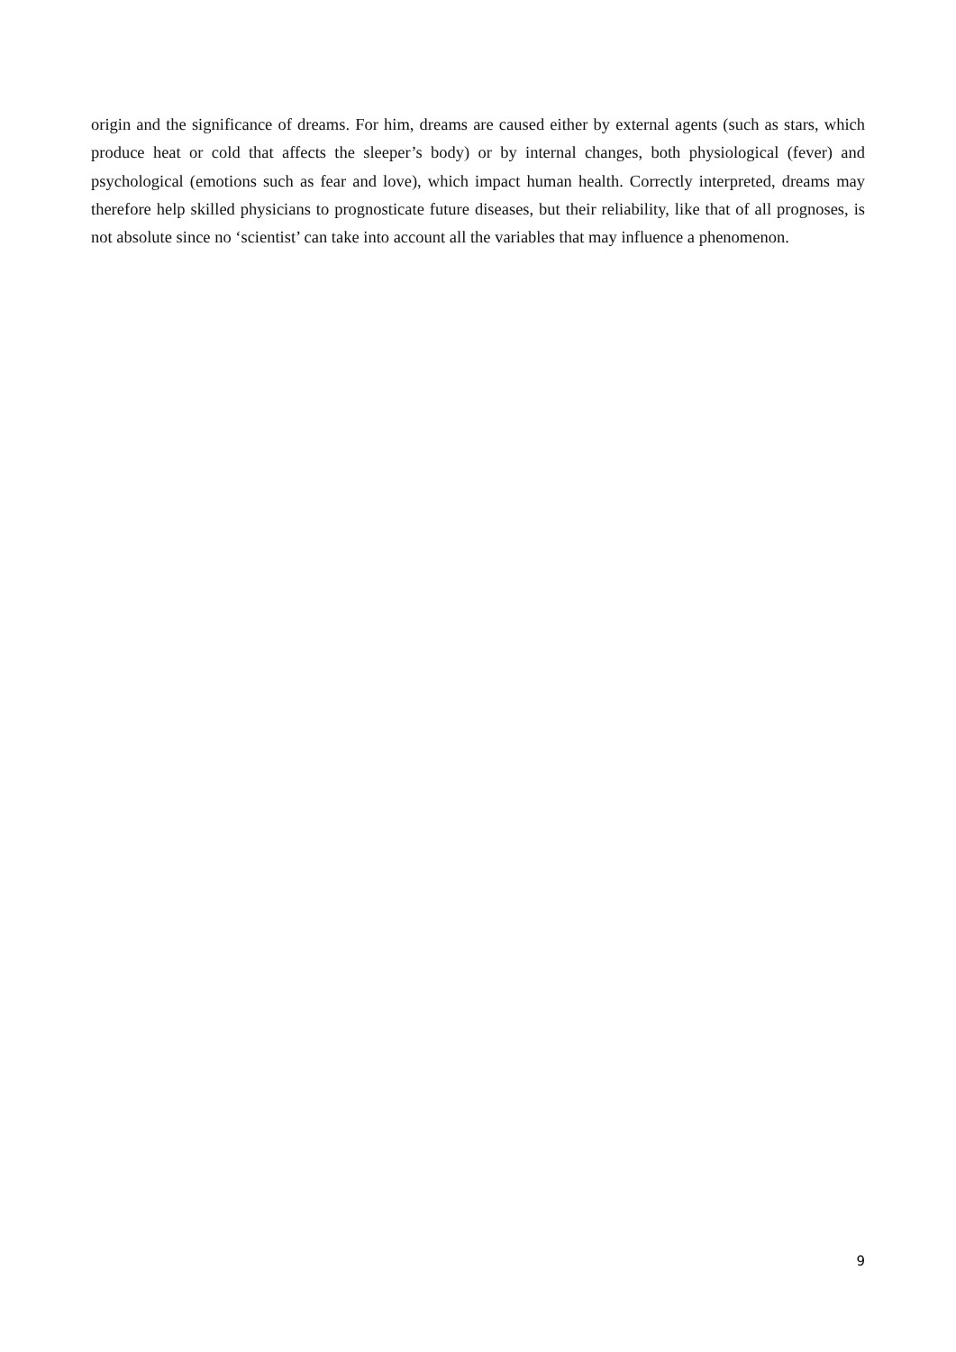origin and the significance of dreams. For him, dreams are caused either by external agents (such as stars, which produce heat or cold that affects the sleeper’s body) or by internal changes, both physiological (fever) and psychological (emotions such as fear and love), which impact human health. Correctly interpreted, dreams may therefore help skilled physicians to prognosticate future diseases, but their reliability, like that of all prognoses, is not absolute since no ‘scientist’ can take into account all the variables that may influence a phenomenon.
9